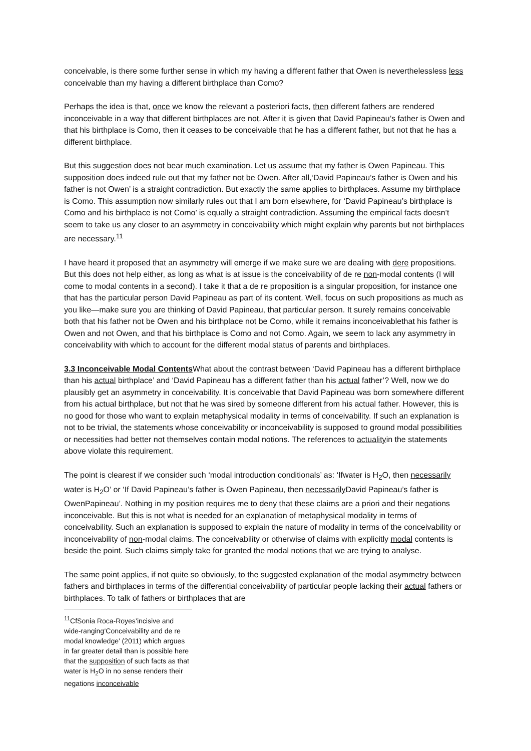conceivable, is there some further sense in which my having a different father that Owen is neverthelessless less conceivable than my having a different birthplace than Como?
Perhaps the idea is that, once we know the relevant a posteriori facts, then different fathers are rendered inconceivable in a way that different birthplaces are not. After it is given that David Papineau’s father is Owen and that his birthplace is Como, then it ceases to be conceivable that he has a different father, but not that he has a different birthplace.
But this suggestion does not bear much examination. Let us assume that my father is Owen Papineau. This supposition does indeed rule out that my father not be Owen. After all,‘David Papineau’s father is Owen and his father is not Owen’ is a straight contradiction. But exactly the same applies to birthplaces. Assume my birthplace is Como. This assumption now similarly rules out that I am born elsewhere, for ‘David Papineau’s birthplace is Como and his birthplace is not Como’ is equally a straight contradiction. Assuming the empirical facts doesn’t seem to take us any closer to an asymmetry in conceivability which might explain why parents but not birthplaces are necessary.<sup>11</sup>
I have heard it proposed that an asymmetry will emerge if we make sure we are dealing with dere propositions. But this does not help either, as long as what is at issue is the conceivability of de re non-modal contents (I will come to modal contents in a second). I take it that a de re proposition is a singular proposition, for instance one that has the particular person David Papineau as part of its content. Well, focus on such propositions as much as you like—make sure you are thinking of David Papineau, that particular person. It surely remains conceivable both that his father not be Owen and his birthplace not be Como, while it remains inconceivablethat his father is Owen and not Owen, and that his birthplace is Como and not Como. Again, we seem to lack any asymmetry in conceivability with which to account for the different modal status of parents and birthplaces.
3.3 Inconceivable Modal Contents What about the contrast between ‘David Papineau has a different birthplace than his actual birthplace’ and ‘David Papineau has a different father than his actual father’? Well, now we do plausibly get an asymmetry in conceivability. It is conceivable that David Papineau was born somewhere different from his actual birthplace, but not that he was sired by someone different from his actual father. However, this is no good for those who want to explain metaphysical modality in terms of conceivability. If such an explanation is not to be trivial, the statements whose conceivability or inconceivability is supposed to ground modal possibilities or necessities had better not themselves contain modal notions. The references to actualityin the statements above violate this requirement.
The point is clearest if we consider such ‘modal introduction conditionals’ as: ‘Ifwater is H<sub>2</sub>O, then necessarily water is H<sub>2</sub>O’ or ‘If David Papineau’s father is Owen Papineau, then necessarily David Papineau’s father is OwenPapineau’. Nothing in my position requires me to deny that these claims are a priori and their negations inconceivable. But this is not what is needed for an explanation of metaphysical modality in terms of conceivability. Such an explanation is supposed to explain the nature of modality in terms of the conceivability or inconceivability of non-modal claims. The conceivability or otherwise of claims with explicitly modal contents is beside the point. Such claims simply take for granted the modal notions that we are trying to analyse.
The same point applies, if not quite so obviously, to the suggested explanation of the modal asymmetry between fathers and birthplaces in terms of the differential conceivability of particular people lacking their actual fathers or birthplaces. To talk of fathers or birthplaces that are
<sup>11</sup> CfSonia Roca-Royes’incisive and wide-ranging‘Conceivability and de re modal knowledge’ (2011) which argues in far greater detail than is possible here that the supposition of such facts as that water is H<sub>2</sub>O in no sense renders their negations inconceivable